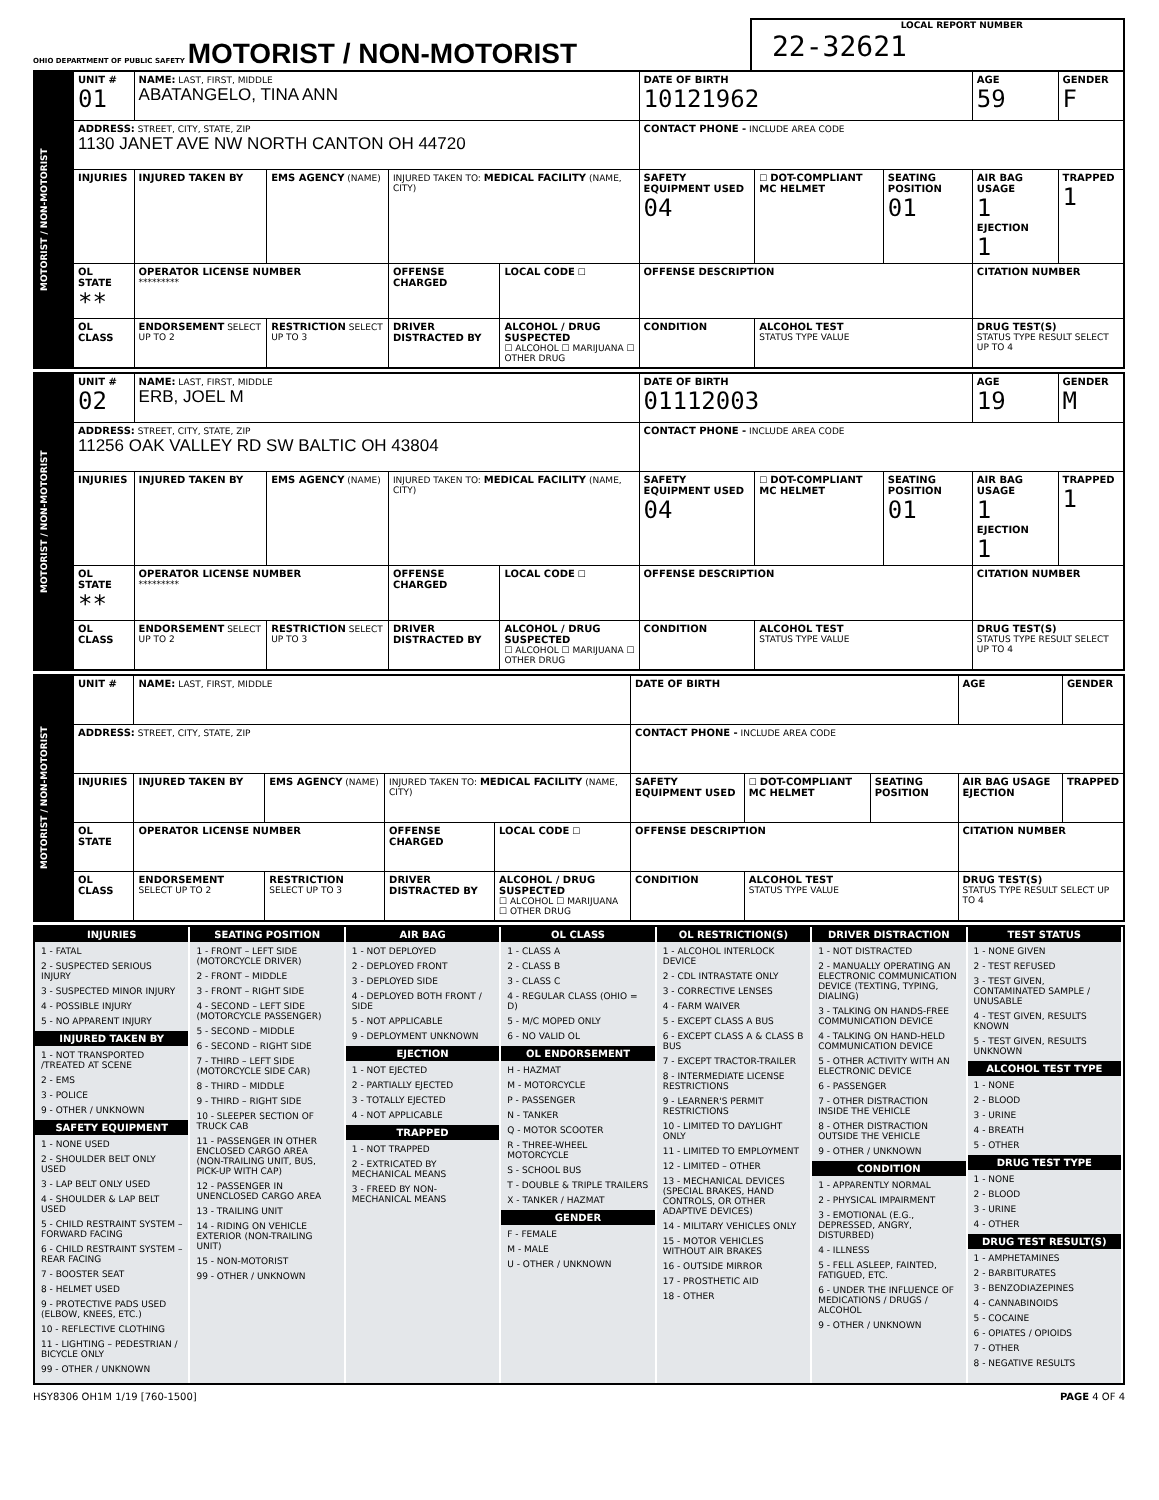OHIO DEPARTMENT OF PUBLIC SAFETY MOTORIST / NON-MOTORIST
LOCAL REPORT NUMBER
22-32621
| MOTORIST / NON-MOTORIST | UNIT # 01 | NAME: LAST, FIRST, MIDDLE ABATANGELO, TINA ANN | | | | DATE OF BIRTH 10121962 | | | AGE 59 | GENDER F |
| | ADDRESS: STREET, CITY, STATE, ZIP 1130 JANET AVE NW NORTH CANTON OH 44720 | | | | | CONTACT PHONE - INCLUDE AREA CODE | | | | |
| | INJURIES | INJURED TAKEN BY | EMS AGENCY (NAME) | INJURED TAKEN TO: MEDICAL FACILITY (NAME, CITY) | | SAFETY EQUIPMENT USED 04 | ☐ DOT-COMPLIANT MC HELMET | SEATING POSITION 01 | AIR BAG USAGE 1 EJECTION 1 | TRAPPED 1 |
| | OL STATE ** | OPERATOR LICENSE NUMBER ********* | | OFFENSE CHARGED | LOCAL CODE ☐ | OFFENSE DESCRIPTION | | | CITATION NUMBER | |
| | OL CLASS | ENDORSEMENT SELECT UP TO 2 | RESTRICTION SELECT UP TO 3 | DRIVER DISTRACTED BY | ALCOHOL / DRUG SUSPECTED ☐ ALCOHOL ☐ MARIJUANA ☐ OTHER DRUG | CONDITION | ALCOHOL TEST STATUS TYPE VALUE | | DRUG TEST(S) STATUS TYPE RESULT SELECT UP TO 4 | |
| MOTORIST / NON-MOTORIST | UNIT # 02 | NAME: LAST, FIRST, MIDDLE ERB, JOEL M | | | | DATE OF BIRTH 01112003 | | | AGE 19 | GENDER M |
| | ADDRESS: STREET, CITY, STATE, ZIP 11256 OAK VALLEY RD SW BALTIC OH 43804 | | | | | CONTACT PHONE - INCLUDE AREA CODE | | | | |
| | INJURIES | INJURED TAKEN BY | EMS AGENCY (NAME) | INJURED TAKEN TO: MEDICAL FACILITY (NAME, CITY) | | SAFETY EQUIPMENT USED 04 | ☐ DOT-COMPLIANT MC HELMET | SEATING POSITION 01 | AIR BAG USAGE 1 EJECTION 1 | TRAPPED 1 |
| | OL STATE ** | OPERATOR LICENSE NUMBER ********* | | OFFENSE CHARGED | LOCAL CODE ☐ | OFFENSE DESCRIPTION | | | CITATION NUMBER | |
| | OL CLASS | ENDORSEMENT SELECT UP TO 2 | RESTRICTION SELECT UP TO 3 | DRIVER DISTRACTED BY | ALCOHOL / DRUG SUSPECTED ☐ ALCOHOL ☐ MARIJUANA ☐ OTHER DRUG | CONDITION | ALCOHOL TEST STATUS TYPE VALUE | | DRUG TEST(S) STATUS TYPE RESULT SELECT UP TO 4 | |
| MOTORIST / NON-MOTORIST | UNIT # | NAME: LAST, FIRST, MIDDLE | | | | DATE OF BIRTH | | | AGE | GENDER |
| | ADDRESS: STREET, CITY, STATE, ZIP | | | | | CONTACT PHONE - INCLUDE AREA CODE | | | | |
| | INJURIES | INJURED TAKEN BY | EMS AGENCY (NAME) | INJURED TAKEN TO: MEDICAL FACILITY (NAME, CITY) | | SAFETY EQUIPMENT USED | ☐ DOT-COMPLIANT MC HELMET | SEATING POSITION | AIR BAG USAGE EJECTION | TRAPPED |
| | OL STATE | OPERATOR LICENSE NUMBER | | OFFENSE CHARGED | LOCAL CODE ☐ | OFFENSE DESCRIPTION | | | CITATION NUMBER | |
| | OL CLASS | ENDORSEMENT SELECT UP TO 2 | RESTRICTION SELECT UP TO 3 | DRIVER DISTRACTED BY | ALCOHOL / DRUG SUSPECTED ☐ ALCOHOL ☐ MARIJUANA ☐ OTHER DRUG | CONDITION | ALCOHOL TEST STATUS TYPE VALUE | | DRUG TEST(S) STATUS TYPE RESULT SELECT UP TO 4 | |
INJURIES
1 - FATAL
2 - SUSPECTED SERIOUS INJURY
3 - SUSPECTED MINOR INJURY
4 - POSSIBLE INJURY
5 - NO APPARENT INJURY
INJURED TAKEN BY
1 - NOT TRANSPORTED /TREATED AT SCENE
2 - EMS
3 - POLICE
9 - OTHER / UNKNOWN
SAFETY EQUIPMENT
1 - NONE USED
2 - SHOULDER BELT ONLY USED
3 - LAP BELT ONLY USED
4 - SHOULDER & LAP BELT USED
5 - CHILD RESTRAINT SYSTEM – FORWARD FACING
6 - CHILD RESTRAINT SYSTEM – REAR FACING
7 - BOOSTER SEAT
8 - HELMET USED
9 - PROTECTIVE PADS USED (ELBOW, KNEES, ETC.)
10 - REFLECTIVE CLOTHING
11 - LIGHTING – PEDESTRIAN / BICYCLE ONLY
99 - OTHER / UNKNOWN
SEATING POSITION
1 - FRONT – LEFT SIDE (MOTORCYCLE DRIVER)
2 - FRONT – MIDDLE
3 - FRONT – RIGHT SIDE
4 - SECOND – LEFT SIDE (MOTORCYCLE PASSENGER)
5 - SECOND – MIDDLE
6 - SECOND – RIGHT SIDE
7 - THIRD – LEFT SIDE (MOTORCYCLE SIDE CAR)
8 - THIRD – MIDDLE
9 - THIRD – RIGHT SIDE
10 - SLEEPER SECTION OF TRUCK CAB
11 - PASSENGER IN OTHER ENCLOSED CARGO AREA (NON-TRAILING UNIT, BUS, PICK-UP WITH CAP)
12 - PASSENGER IN UNENCLOSED CARGO AREA
13 - TRAILING UNIT
14 - RIDING ON VEHICLE EXTERIOR (NON-TRAILING UNIT)
15 - NON-MOTORIST
99 - OTHER / UNKNOWN
AIR BAG
1 - NOT DEPLOYED
2 - DEPLOYED FRONT
3 - DEPLOYED SIDE
4 - DEPLOYED BOTH FRONT / SIDE
5 - NOT APPLICABLE
9 - DEPLOYMENT UNKNOWN
EJECTION
1 - NOT EJECTED
2 - PARTIALLY EJECTED
3 - TOTALLY EJECTED
4 - NOT APPLICABLE
TRAPPED
1 - NOT TRAPPED
2 - EXTRICATED BY MECHANICAL MEANS
3 - FREED BY NON-MECHANICAL MEANS
OL CLASS
1 - CLASS A
2 - CLASS B
3 - CLASS C
4 - REGULAR CLASS (OHIO = D)
5 - M/C MOPED ONLY
6 - NO VALID OL
OL ENDORSEMENT
H - HAZMAT
M - MOTORCYCLE
P - PASSENGER
N - TANKER
Q - MOTOR SCOOTER
R - THREE-WHEEL MOTORCYCLE
S - SCHOOL BUS
T - DOUBLE & TRIPLE TRAILERS
X - TANKER / HAZMAT
GENDER
F - FEMALE
M - MALE
U - OTHER / UNKNOWN
OL RESTRICTION(S)
1 - ALCOHOL INTERLOCK DEVICE
2 - CDL INTRASTATE ONLY
3 - CORRECTIVE LENSES
4 - FARM WAIVER
5 - EXCEPT CLASS A BUS
6 - EXCEPT CLASS A & CLASS B BUS
7 - EXCEPT TRACTOR-TRAILER
8 - INTERMEDIATE LICENSE RESTRICTIONS
9 - LEARNER'S PERMIT RESTRICTIONS
10 - LIMITED TO DAYLIGHT ONLY
11 - LIMITED TO EMPLOYMENT
12 - LIMITED – OTHER
13 - MECHANICAL DEVICES (SPECIAL BRAKES, HAND CONTROLS, OR OTHER ADAPTIVE DEVICES)
14 - MILITARY VEHICLES ONLY
15 - MOTOR VEHICLES WITHOUT AIR BRAKES
16 - OUTSIDE MIRROR
17 - PROSTHETIC AID
18 - OTHER
DRIVER DISTRACTION
1 - NOT DISTRACTED
2 - MANUALLY OPERATING AN ELECTRONIC COMMUNICATION DEVICE (TEXTING, TYPING, DIALING)
3 - TALKING ON HANDS-FREE COMMUNICATION DEVICE
4 - TALKING ON HAND-HELD COMMUNICATION DEVICE
5 - OTHER ACTIVITY WITH AN ELECTRONIC DEVICE
6 - PASSENGER
7 - OTHER DISTRACTION INSIDE THE VEHICLE
8 - OTHER DISTRACTION OUTSIDE THE VEHICLE
9 - OTHER / UNKNOWN
CONDITION
1 - APPARENTLY NORMAL
2 - PHYSICAL IMPAIRMENT
3 - EMOTIONAL (E.G., DEPRESSED, ANGRY, DISTURBED)
4 - ILLNESS
5 - FELL ASLEEP, FAINTED, FATIGUED, ETC.
6 - UNDER THE INFLUENCE OF MEDICATIONS / DRUGS / ALCOHOL
9 - OTHER / UNKNOWN
TEST STATUS
1 - NONE GIVEN
2 - TEST REFUSED
3 - TEST GIVEN, CONTAMINATED SAMPLE / UNUSABLE
4 - TEST GIVEN, RESULTS KNOWN
5 - TEST GIVEN, RESULTS UNKNOWN
ALCOHOL TEST TYPE
1 - NONE
2 - BLOOD
3 - URINE
4 - BREATH
5 - OTHER
DRUG TEST TYPE
1 - NONE
2 - BLOOD
3 - URINE
4 - OTHER
DRUG TEST RESULT(S)
1 - AMPHETAMINES
2 - BARBITURATES
3 - BENZODIAZEPINES
4 - CANNABINOIDS
5 - COCAINE
6 - OPIATES / OPIOIDS
7 - OTHER
8 - NEGATIVE RESULTS
HSY8306 OH1M 1/19 [760-1500] PAGE 4 OF 4